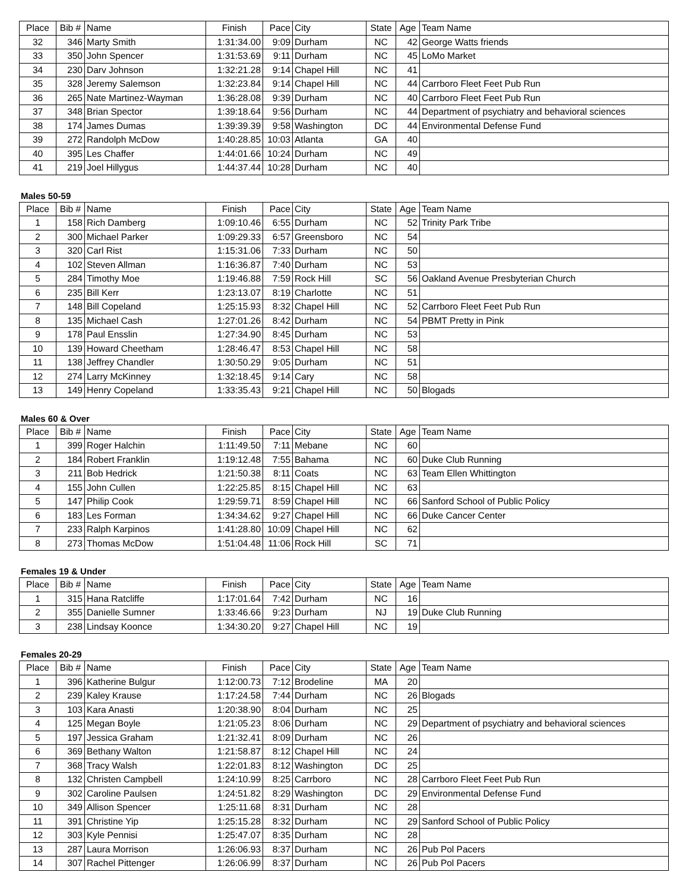| Place | Bib # | Name | Finish | Pace | City | State | Age | Team Name |
| --- | --- | --- | --- | --- | --- | --- | --- | --- |
| 32 | 346 | Marty Smith | 1:31:34.00 | 9:09 | Durham | NC | 42 | George Watts friends |
| 33 | 350 | John Spencer | 1:31:53.69 | 9:11 | Durham | NC | 45 | LoMo Market |
| 34 | 230 | Darv Johnson | 1:32:21.28 | 9:14 | Chapel Hill | NC | 41 | |
| 35 | 328 | Jeremy Salemson | 1:32:23.84 | 9:14 | Chapel Hill | NC | 44 | Carrboro Fleet Feet Pub Run |
| 36 | 265 | Nate Martinez-Wayman | 1:36:28.08 | 9:39 | Durham | NC | 40 | Carrboro Fleet Feet Pub Run |
| 37 | 348 | Brian Spector | 1:39:18.64 | 9:56 | Durham | NC | 44 | Department of psychiatry and behavioral sciences |
| 38 | 174 | James Dumas | 1:39:39.39 | 9:58 | Washington | DC | 44 | Environmental Defense Fund |
| 39 | 272 | Randolph McDow | 1:40:28.85 | 10:03 | Atlanta | GA | 40 | |
| 40 | 395 | Les Chaffer | 1:44:01.66 | 10:24 | Durham | NC | 49 | |
| 41 | 219 | Joel Hillygus | 1:44:37.44 | 10:28 | Durham | NC | 40 | |
Males 50-59
| Place | Bib # | Name | Finish | Pace | City | State | Age | Team Name |
| --- | --- | --- | --- | --- | --- | --- | --- | --- |
| 1 | 158 | Rich Damberg | 1:09:10.46 | 6:55 | Durham | NC | 52 | Trinity Park Tribe |
| 2 | 300 | Michael Parker | 1:09:29.33 | 6:57 | Greensboro | NC | 54 | |
| 3 | 320 | Carl Rist | 1:15:31.06 | 7:33 | Durham | NC | 50 | |
| 4 | 102 | Steven Allman | 1:16:36.87 | 7:40 | Durham | NC | 53 | |
| 5 | 284 | Timothy Moe | 1:19:46.88 | 7:59 | Rock Hill | SC | 56 | Oakland Avenue Presbyterian Church |
| 6 | 235 | Bill Kerr | 1:23:13.07 | 8:19 | Charlotte | NC | 51 | |
| 7 | 148 | Bill Copeland | 1:25:15.93 | 8:32 | Chapel Hill | NC | 52 | Carrboro Fleet Feet Pub Run |
| 8 | 135 | Michael Cash | 1:27:01.26 | 8:42 | Durham | NC | 54 | PBMT Pretty in Pink |
| 9 | 178 | Paul Ensslin | 1:27:34.90 | 8:45 | Durham | NC | 53 | |
| 10 | 139 | Howard Cheetham | 1:28:46.47 | 8:53 | Chapel Hill | NC | 58 | |
| 11 | 138 | Jeffrey Chandler | 1:30:50.29 | 9:05 | Durham | NC | 51 | |
| 12 | 274 | Larry McKinney | 1:32:18.45 | 9:14 | Cary | NC | 58 | |
| 13 | 149 | Henry Copeland | 1:33:35.43 | 9:21 | Chapel Hill | NC | 50 | Blogads |
Males 60 & Over
| Place | Bib # | Name | Finish | Pace | City | State | Age | Team Name |
| --- | --- | --- | --- | --- | --- | --- | --- | --- |
| 1 | 399 | Roger Halchin | 1:11:49.50 | 7:11 | Mebane | NC | 60 | |
| 2 | 184 | Robert Franklin | 1:19:12.48 | 7:55 | Bahama | NC | 60 | Duke Club Running |
| 3 | 211 | Bob Hedrick | 1:21:50.38 | 8:11 | Coats | NC | 63 | Team Ellen Whittington |
| 4 | 155 | John Cullen | 1:22:25.85 | 8:15 | Chapel Hill | NC | 63 | |
| 5 | 147 | Philip Cook | 1:29:59.71 | 8:59 | Chapel Hill | NC | 66 | Sanford School of Public Policy |
| 6 | 183 | Les Forman | 1:34:34.62 | 9:27 | Chapel Hill | NC | 66 | Duke Cancer Center |
| 7 | 233 | Ralph Karpinos | 1:41:28.80 | 10:09 | Chapel Hill | NC | 62 | |
| 8 | 273 | Thomas McDow | 1:51:04.48 | 11:06 | Rock Hill | SC | 71 | |
Females 19 & Under
| Place | Bib # | Name | Finish | Pace | City | State | Age | Team Name |
| --- | --- | --- | --- | --- | --- | --- | --- | --- |
| 1 | 315 | Hana Ratcliffe | 1:17:01.64 | 7:42 | Durham | NC | 16 | |
| 2 | 355 | Danielle Sumner | 1:33:46.66 | 9:23 | Durham | NJ | 19 | Duke Club Running |
| 3 | 238 | Lindsay Koonce | 1:34:30.20 | 9:27 | Chapel Hill | NC | 19 | |
Females 20-29
| Place | Bib # | Name | Finish | Pace | City | State | Age | Team Name |
| --- | --- | --- | --- | --- | --- | --- | --- | --- |
| 1 | 396 | Katherine Bulgur | 1:12:00.73 | 7:12 | Brodeline | MA | 20 | |
| 2 | 239 | Kaley Krause | 1:17:24.58 | 7:44 | Durham | NC | 26 | Blogads |
| 3 | 103 | Kara Anasti | 1:20:38.90 | 8:04 | Durham | NC | 25 | |
| 4 | 125 | Megan Boyle | 1:21:05.23 | 8:06 | Durham | NC | 29 | Department of psychiatry and behavioral sciences |
| 5 | 197 | Jessica Graham | 1:21:32.41 | 8:09 | Durham | NC | 26 | |
| 6 | 369 | Bethany Walton | 1:21:58.87 | 8:12 | Chapel Hill | NC | 24 | |
| 7 | 368 | Tracy Walsh | 1:22:01.83 | 8:12 | Washington | DC | 25 | |
| 8 | 132 | Christen Campbell | 1:24:10.99 | 8:25 | Carrboro | NC | 28 | Carrboro Fleet Feet Pub Run |
| 9 | 302 | Caroline Paulsen | 1:24:51.82 | 8:29 | Washington | DC | 29 | Environmental Defense Fund |
| 10 | 349 | Allison Spencer | 1:25:11.68 | 8:31 | Durham | NC | 28 | |
| 11 | 391 | Christine Yip | 1:25:15.28 | 8:32 | Durham | NC | 29 | Sanford School of Public Policy |
| 12 | 303 | Kyle Pennisi | 1:25:47.07 | 8:35 | Durham | NC | 28 | |
| 13 | 287 | Laura Morrison | 1:26:06.93 | 8:37 | Durham | NC | 26 | Pub Pol Pacers |
| 14 | 307 | Rachel Pittenger | 1:26:06.99 | 8:37 | Durham | NC | 26 | Pub Pol Pacers |